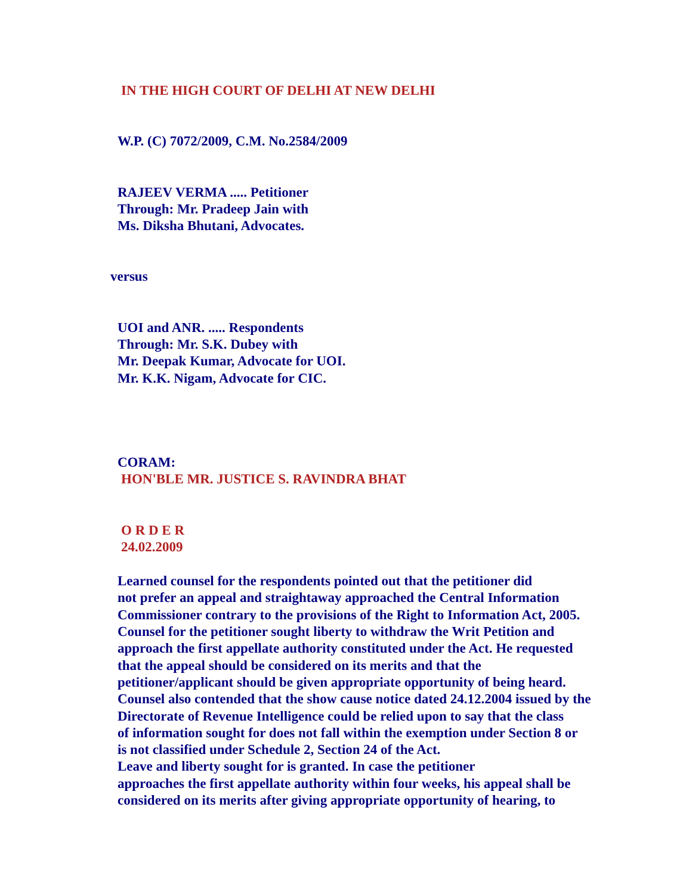IN THE HIGH COURT OF DELHI AT NEW DELHI
W.P. (C) 7072/2009, C.M. No.2584/2009
RAJEEV VERMA ..... Petitioner
Through: Mr. Pradeep Jain with
Ms. Diksha Bhutani, Advocates.
versus
UOI and ANR. ..... Respondents
Through: Mr. S.K. Dubey with
Mr. Deepak Kumar, Advocate for UOI.
Mr. K.K. Nigam, Advocate for CIC.
CORAM:
HON'BLE MR. JUSTICE S. RAVINDRA BHAT
O R D E R
24.02.2009
Learned counsel for the respondents pointed out that the petitioner did
not prefer an appeal and straightaway approached the Central Information
Commissioner contrary to the provisions of the Right to Information Act, 2005.
Counsel for the petitioner sought liberty to withdraw the Writ Petition and
approach the first appellate authority constituted under the Act. He requested
that the appeal should be considered on its merits and that the
petitioner/applicant should be given appropriate opportunity of being heard.
Counsel also contended that the show cause notice dated 24.12.2004 issued by the
Directorate of Revenue Intelligence could be relied upon to say that the class
of information sought for does not fall within the exemption under Section 8 or
is not classified under Schedule 2, Section 24 of the Act.
Leave and liberty sought for is granted. In case the petitioner
approaches the first appellate authority within four weeks, his appeal shall be
considered on its merits after giving appropriate opportunity of hearing, to